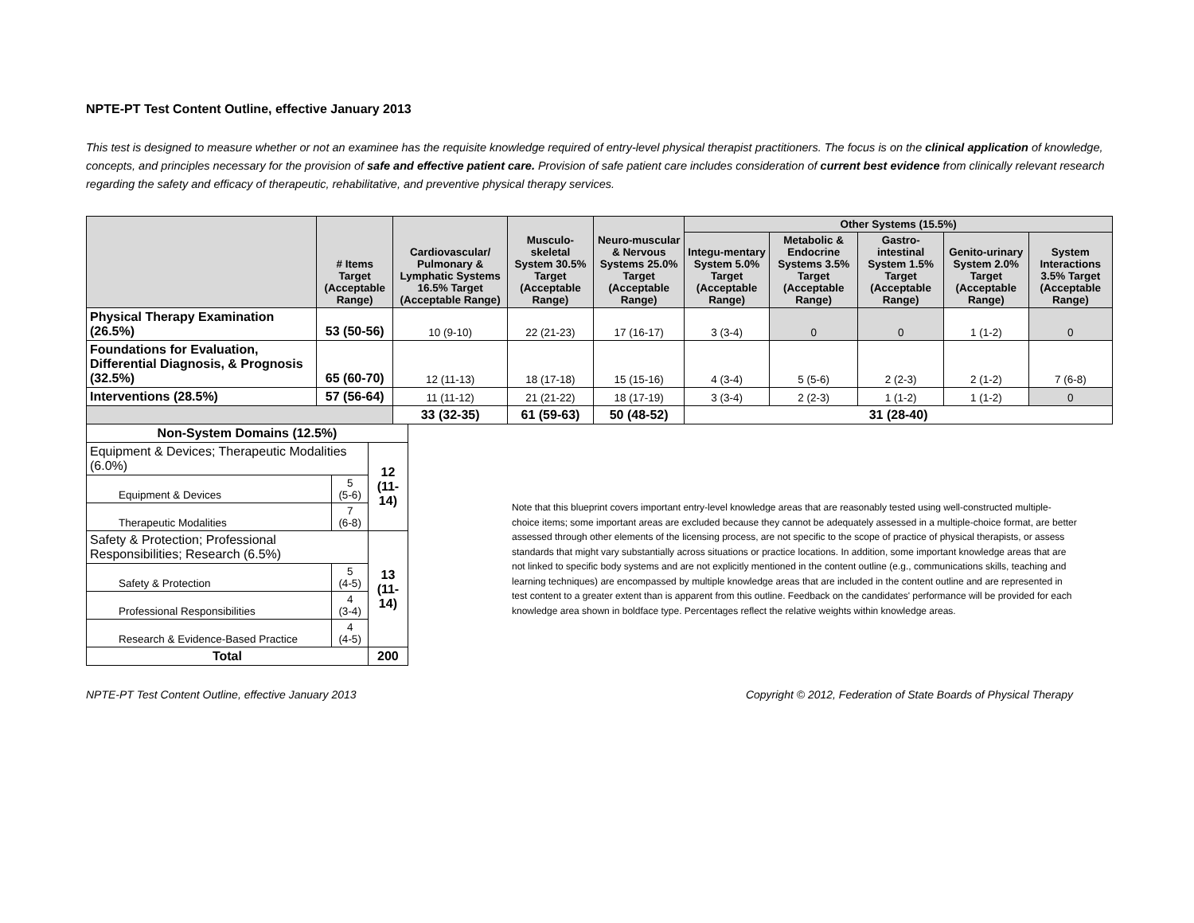NPTE-PT Test Content Outline, effective January 2013
This test is designed to measure whether or not an examinee has the requisite knowledge required of entry-level physical therapist practitioners. The focus is on the clinical application of knowledge, concepts, and principles necessary for the provision of safe and effective patient care. Provision of safe patient care includes consideration of current best evidence from clinically relevant research regarding the safety and efficacy of therapeutic, rehabilitative, and preventive physical therapy services.
| | # Items Target (Acceptable Range) | Cardiovascular/ Pulmonary & Lymphatic Systems 16.5% Target (Acceptable Range) | Musculo-skeletal System 30.5% Target (Acceptable Range) | Neuro-muscular & Nervous Systems 25.0% Target (Acceptable Range) | Other Systems (15.5%) | | | | |
| --- | --- | --- | --- | --- | --- | --- | --- | --- | --- |
| | | | | | Integu-mentary System 5.0% Target (Acceptable Range) | Metabolic & Endocrine Systems 3.5% Target (Acceptable Range) | Gastro-intestinal System 1.5% Target (Acceptable Range) | Genito-urinary System 2.0% Target (Acceptable Range) | System Interactions 3.5% Target (Acceptable Range) |
| Physical Therapy Examination (26.5%) | 53 (50-56) | 10 (9-10) | 22 (21-23) | 17 (16-17) | 3 (3-4) | 0 | 0 | 1 (1-2) | 0 |
| Foundations for Evaluation, Differential Diagnosis, & Prognosis (32.5%) | 65 (60-70) | 12 (11-13) | 18 (17-18) | 15 (15-16) | 4 (3-4) | 5 (5-6) | 2 (2-3) | 2 (1-2) | 7 (6-8) |
| Interventions (28.5%) | 57 (56-64) | 11 (11-12) | 21 (21-22) | 18 (17-19) | 3 (3-4) | 2 (2-3) | 1 (1-2) | 1 (1-2) | 0 |
| | | 33 (32-35) | 61 (59-63) | 50 (48-52) | 31 (28-40) | | | | |
| Non-System Domains (12.5%) | | |
| Equipment & Devices; Therapeutic Modalities (6.0%) | | 12 (11-14) |
| Equipment & Devices | 5 (5-6) | |
| Therapeutic Modalities | 7 (6-8) | |
| Safety & Protection; Professional Responsibilities; Research (6.5%) | | 13 (11-14) |
| Safety & Protection | 5 (4-5) | |
| Professional Responsibilities | 4 (3-4) | |
| Research & Evidence-Based Practice | 4 (4-5) | |
| Total | | 200 |
Note that this blueprint covers important entry-level knowledge areas that are reasonably tested using well-constructed multiple-choice items; some important areas are excluded because they cannot be adequately assessed in a multiple-choice format, are better assessed through other elements of the licensing process, are not specific to the scope of practice of physical therapists, or assess standards that might vary substantially across situations or practice locations. In addition, some important knowledge areas that are not linked to specific body systems and are not explicitly mentioned in the content outline (e.g., communications skills, teaching and learning techniques) are encompassed by multiple knowledge areas that are included in the content outline and are represented in test content to a greater extent than is apparent from this outline. Feedback on the candidates' performance will be provided for each knowledge area shown in boldface type. Percentages reflect the relative weights within knowledge areas.
NPTE-PT Test Content Outline, effective January 2013 Copyright © 2012, Federation of State Boards of Physical Therapy